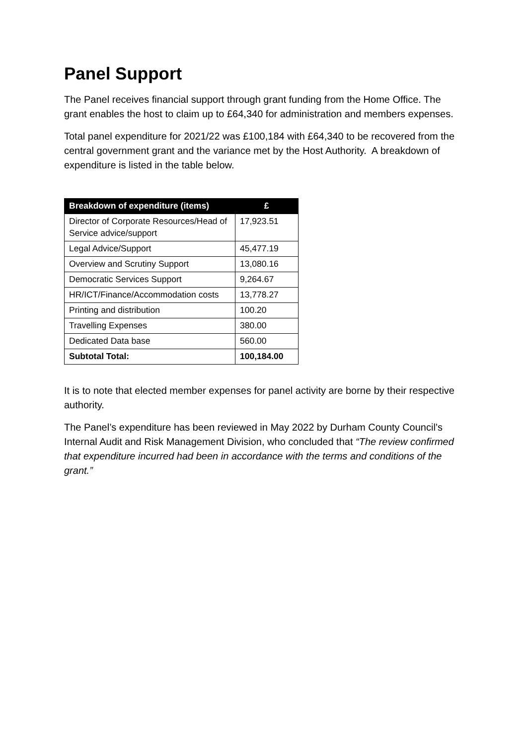Panel Support
The Panel receives financial support through grant funding from the Home Office. The grant enables the host to claim up to £64,340 for administration and members expenses.
Total panel expenditure for 2021/22 was £100,184 with £64,340 to be recovered from the central government grant and the variance met by the Host Authority. A breakdown of expenditure is listed in the table below.
| Breakdown of expenditure (items) | £ |
| --- | --- |
| Director of Corporate Resources/Head of Service advice/support | 17,923.51 |
| Legal Advice/Support | 45,477.19 |
| Overview and Scrutiny Support | 13,080.16 |
| Democratic Services Support | 9,264.67 |
| HR/ICT/Finance/Accommodation costs | 13,778.27 |
| Printing and distribution | 100.20 |
| Travelling Expenses | 380.00 |
| Dedicated Data base | 560.00 |
| Subtotal Total: | 100,184.00 |
It is to note that elected member expenses for panel activity are borne by their respective authority.
The Panel’s expenditure has been reviewed in May 2022 by Durham County Council’s Internal Audit and Risk Management Division, who concluded that “The review confirmed that expenditure incurred had been in accordance with the terms and conditions of the grant.”